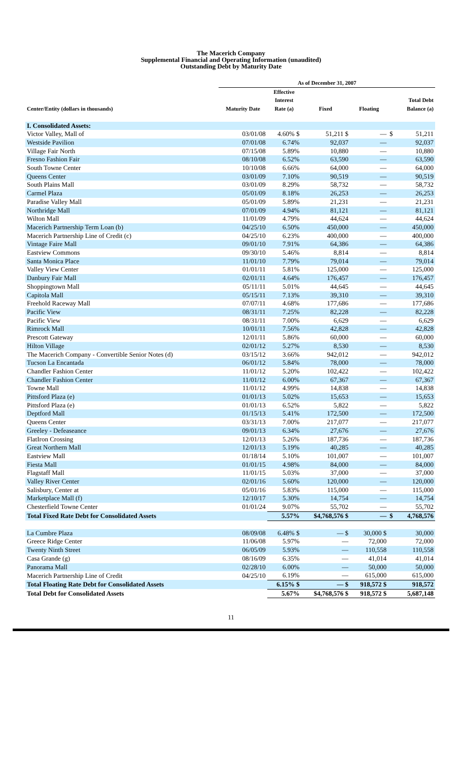The Macerich Company
Supplemental Financial and Operating Information (unaudited)
Outstanding Debt by Maturity Date
| | As of December 31, 2007 | | | | | |
| --- | --- | --- | --- | --- | --- | --- |
| Center/Entity (dollars in thousands) | Maturity Date | Effective Interest Rate (a) | Fixed | Floating | | Total Debt Balance (a) |
| I. Consolidated Assets: | | | | | | |
| Victor Valley, Mall of | 03/01/08 | 4.60% $ | 51,211 $ | — | $ | 51,211 |
| Westside Pavilion | 07/01/08 | 6.74% | 92,037 | — | | 92,037 |
| Village Fair North | 07/15/08 | 5.89% | 10,880 | — | | 10,880 |
| Fresno Fashion Fair | 08/10/08 | 6.52% | 63,590 | — | | 63,590 |
| South Towne Center | 10/10/08 | 6.66% | 64,000 | — | | 64,000 |
| Queens Center | 03/01/09 | 7.10% | 90,519 | — | | 90,519 |
| South Plains Mall | 03/01/09 | 8.29% | 58,732 | — | | 58,732 |
| Carmel Plaza | 05/01/09 | 8.18% | 26,253 | — | | 26,253 |
| Paradise Valley Mall | 05/01/09 | 5.89% | 21,231 | — | | 21,231 |
| Northridge Mall | 07/01/09 | 4.94% | 81,121 | — | | 81,121 |
| Wilton Mall | 11/01/09 | 4.79% | 44,624 | — | | 44,624 |
| Macerich Partnership Term Loan (b) | 04/25/10 | 6.50% | 450,000 | — | | 450,000 |
| Macerich Partnership Line of Credit (c) | 04/25/10 | 6.23% | 400,000 | — | | 400,000 |
| Vintage Faire Mall | 09/01/10 | 7.91% | 64,386 | — | | 64,386 |
| Eastview Commons | 09/30/10 | 5.46% | 8,814 | — | | 8,814 |
| Santa Monica Place | 11/01/10 | 7.79% | 79,014 | — | | 79,014 |
| Valley View Center | 01/01/11 | 5.81% | 125,000 | — | | 125,000 |
| Danbury Fair Mall | 02/01/11 | 4.64% | 176,457 | — | | 176,457 |
| Shoppingtown Mall | 05/11/11 | 5.01% | 44,645 | — | | 44,645 |
| Capitola Mall | 05/15/11 | 7.13% | 39,310 | — | | 39,310 |
| Freehold Raceway Mall | 07/07/11 | 4.68% | 177,686 | — | | 177,686 |
| Pacific View | 08/31/11 | 7.25% | 82,228 | — | | 82,228 |
| Pacific View | 08/31/11 | 7.00% | 6,629 | — | | 6,629 |
| Rimrock Mall | 10/01/11 | 7.56% | 42,828 | — | | 42,828 |
| Prescott Gateway | 12/01/11 | 5.86% | 60,000 | — | | 60,000 |
| Hilton Village | 02/01/12 | 5.27% | 8,530 | — | | 8,530 |
| The Macerich Company - Convertible Senior Notes (d) | 03/15/12 | 3.66% | 942,012 | — | | 942,012 |
| Tucson La Encantada | 06/01/12 | 5.84% | 78,000 | — | | 78,000 |
| Chandler Fashion Center | 11/01/12 | 5.20% | 102,422 | — | | 102,422 |
| Chandler Fashion Center | 11/01/12 | 6.00% | 67,367 | — | | 67,367 |
| Towne Mall | 11/01/12 | 4.99% | 14,838 | — | | 14,838 |
| Pittsford Plaza (e) | 01/01/13 | 5.02% | 15,653 | — | | 15,653 |
| Pittsford Plaza (e) | 01/01/13 | 6.52% | 5,822 | — | | 5,822 |
| Deptford Mall | 01/15/13 | 5.41% | 172,500 | — | | 172,500 |
| Queens Center | 03/31/13 | 7.00% | 217,077 | — | | 217,077 |
| Greeley - Defeaseance | 09/01/13 | 6.34% | 27,676 | — | | 27,676 |
| FlatIron Crossing | 12/01/13 | 5.26% | 187,736 | — | | 187,736 |
| Great Northern Mall | 12/01/13 | 5.19% | 40,285 | — | | 40,285 |
| Eastview Mall | 01/18/14 | 5.10% | 101,007 | — | | 101,007 |
| Fiesta Mall | 01/01/15 | 4.98% | 84,000 | — | | 84,000 |
| Flagstaff Mall | 11/01/15 | 5.03% | 37,000 | — | | 37,000 |
| Valley River Center | 02/01/16 | 5.60% | 120,000 | — | | 120,000 |
| Salisbury, Center at | 05/01/16 | 5.83% | 115,000 | — | | 115,000 |
| Marketplace Mall (f) | 12/10/17 | 5.30% | 14,754 | — | | 14,754 |
| Chesterfield Towne Center | 01/01/24 | 9.07% | 55,702 | — | | 55,702 |
| Total Fixed Rate Debt for Consolidated Assets | | 5.57% | $4,768,576 $ | — | $ | 4,768,576 |
| La Cumbre Plaza | 08/09/08 | 6.48% $ | — $ | 30,000 $ | | 30,000 |
| Greece Ridge Center | 11/06/08 | 5.97% | — | 72,000 | | 72,000 |
| Twenty Ninth Street | 06/05/09 | 5.93% | — | 110,558 | | 110,558 |
| Casa Grande (g) | 08/16/09 | 6.35% | — | 41,014 | | 41,014 |
| Panorama Mall | 02/28/10 | 6.00% | — | 50,000 | | 50,000 |
| Macerich Partnership Line of Credit | 04/25/10 | 6.19% | — | 615,000 | | 615,000 |
| Total Floating Rate Debt for Consolidated Assets | | 6.15% $ | — $ | 918,572 $ | | 918,572 |
| Total Debt for Consolidated Assets | | 5.67% | $4,768,576 $ | 918,572 $ | | 5,687,148 |
11